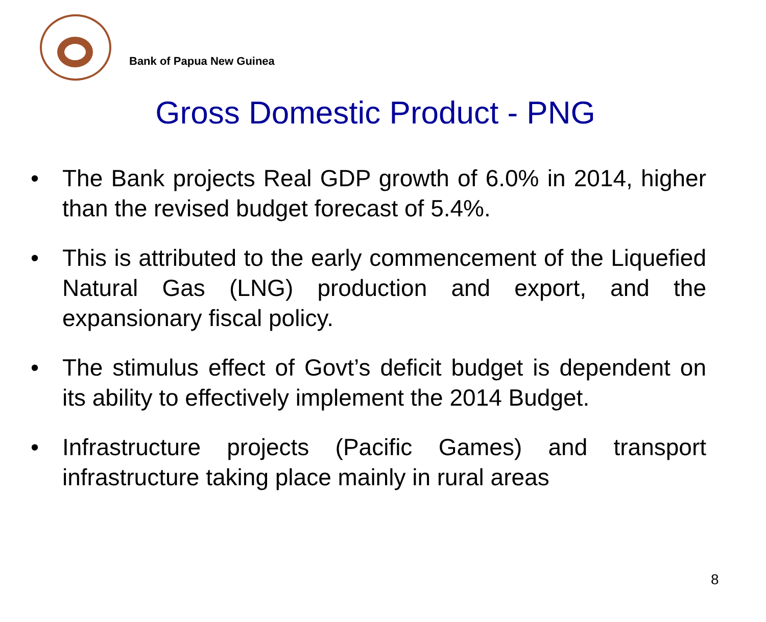Bank of Papua New Guinea
Gross Domestic Product - PNG
• The Bank projects Real GDP growth of 6.0% in 2014, higher than the revised budget forecast of 5.4%.
• This is attributed to the early commencement of the Liquefied Natural Gas (LNG) production and export, and the expansionary fiscal policy.
• The stimulus effect of Govt’s deficit budget is dependent on its ability to effectively implement the 2014 Budget.
• Infrastructure projects (Pacific Games) and transport infrastructure taking place mainly in rural areas
8